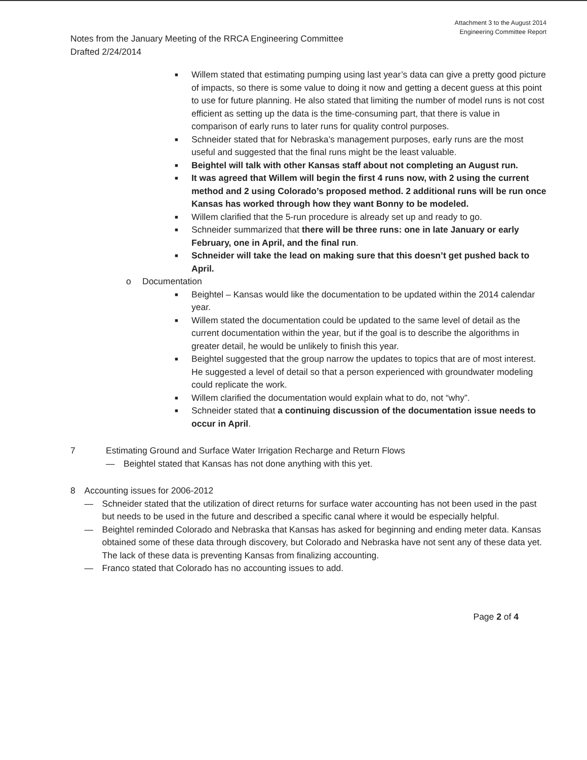Attachment 3 to the August 2014
Engineering Committee Report
Notes from the January Meeting of the RRCA Engineering Committee
Drafted 2/24/2014
■ Willem stated that estimating pumping using last year’s data can give a pretty good picture of impacts, so there is some value to doing it now and getting a decent guess at this point to use for future planning. He also stated that limiting the number of model runs is not cost efficient as setting up the data is the time-consuming part, that there is value in comparison of early runs to later runs for quality control purposes.
■ Schneider stated that for Nebraska’s management purposes, early runs are the most useful and suggested that the final runs might be the least valuable.
■ Beightel will talk with other Kansas staff about not completing an August run.
■ It was agreed that Willem will begin the first 4 runs now, with 2 using the current method and 2 using Colorado’s proposed method. 2 additional runs will be run once Kansas has worked through how they want Bonny to be modeled.
■ Willem clarified that the 5-run procedure is already set up and ready to go.
■ Schneider summarized that there will be three runs: one in late January or early February, one in April, and the final run.
■ Schneider will take the lead on making sure that this doesn’t get pushed back to April.
o Documentation
■ Beightel – Kansas would like the documentation to be updated within the 2014 calendar year.
■ Willem stated the documentation could be updated to the same level of detail as the current documentation within the year, but if the goal is to describe the algorithms in greater detail, he would be unlikely to finish this year.
■ Beightel suggested that the group narrow the updates to topics that are of most interest. He suggested a level of detail so that a person experienced with groundwater modeling could replicate the work.
■ Willem clarified the documentation would explain what to do, not “why”.
■ Schneider stated that a continuing discussion of the documentation issue needs to occur in April.
7 Estimating Ground and Surface Water Irrigation Recharge and Return Flows
— Beightel stated that Kansas has not done anything with this yet.
8 Accounting issues for 2006-2012
— Schneider stated that the utilization of direct returns for surface water accounting has not been used in the past but needs to be used in the future and described a specific canal where it would be especially helpful.
— Beightel reminded Colorado and Nebraska that Kansas has asked for beginning and ending meter data. Kansas obtained some of these data through discovery, but Colorado and Nebraska have not sent any of these data yet. The lack of these data is preventing Kansas from finalizing accounting.
— Franco stated that Colorado has no accounting issues to add.
Page 2 of 4